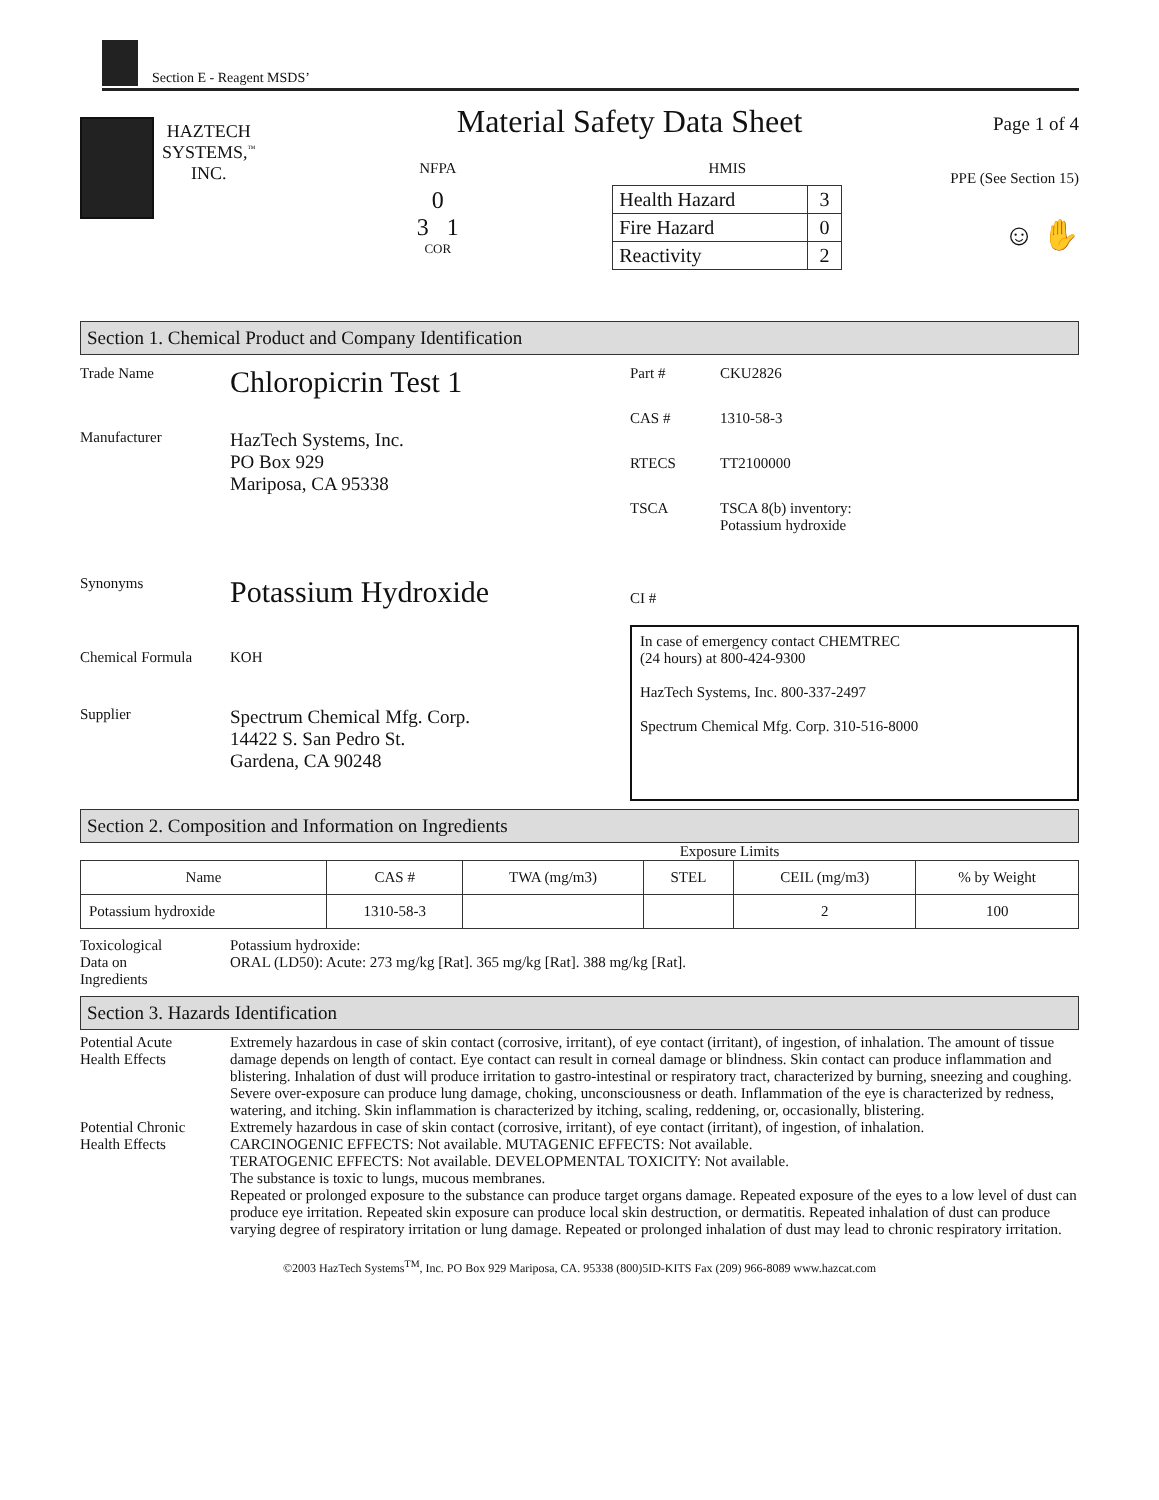Section E - Reagent MSDS’
HAZTECH
SYSTEMS,<sup>™</sup>
INC.
Material Safety Data Sheet
NFPA
0
3 1
COR
HMIS
| Health Hazard | 3 |
| Fire Hazard | 0 |
| Reactivity | 2 |
Page 1 of 4
PPE (See Section 15)
☺ ✋
Section 1. Chemical Product and Company Identification
Trade Name
Chloropicrin Test 1
Manufacturer
HazTech Systems, Inc.
PO Box 929
Mariposa, CA 95338
Synonyms
Potassium Hydroxide
Chemical Formula KOH
Supplier
Spectrum Chemical Mfg. Corp.
14422 S. San Pedro St.
Gardena, CA 90248
Part # CKU2826
CAS # 1310-58-3
RTECS TT2100000
TSCA TSCA 8(b) inventory:
Potassium hydroxide
CI #
In case of emergency contact CHEMTREC
(24 hours) at 800-424-9300
HazTech Systems, Inc. 800-337-2497
Spectrum Chemical Mfg. Corp. 310-516-8000
Section 2. Composition and Information on Ingredients
Exposure Limits
| Name | CAS # | TWA (mg/m3) | STEL | CEIL (mg/m3) | % by Weight |
| --- | --- | --- | --- | --- | --- |
| Potassium hydroxide | 1310-58-3 | | | 2 | 100 |
Toxicological
Data on
Ingredients
Potassium hydroxide:
ORAL (LD50): Acute: 273 mg/kg [Rat]. 365 mg/kg [Rat]. 388 mg/kg [Rat].
Section 3. Hazards Identification
Potential Acute
Health Effects
Extremely hazardous in case of skin contact (corrosive, irritant), of eye contact (irritant), of ingestion, of inhalation. The amount of tissue damage depends on length of contact. Eye contact can result in corneal damage or blindness. Skin contact can produce inflammation and blistering. Inhalation of dust will produce irritation to gastro-intestinal or respiratory tract, characterized by burning, sneezing and coughing. Severe over-exposure can produce lung damage, choking, unconsciousness or death. Inflammation of the eye is characterized by redness, watering, and itching. Skin inflammation is characterized by itching, scaling, reddening, or, occasionally, blistering.
Potential Chronic
Health Effects
Extremely hazardous in case of skin contact (corrosive, irritant), of eye contact (irritant), of ingestion, of inhalation.
CARCINOGENIC EFFECTS: Not available. MUTAGENIC EFFECTS: Not available.
TERATOGENIC EFFECTS: Not available. DEVELOPMENTAL TOXICITY: Not available.
The substance is toxic to lungs, mucous membranes.
Repeated or prolonged exposure to the substance can produce target organs damage. Repeated exposure of the eyes to a low level of dust can produce eye irritation. Repeated skin exposure can produce local skin destruction, or dermatitis. Repeated inhalation of dust can produce varying degree of respiratory irritation or lung damage. Repeated or prolonged inhalation of dust may lead to chronic respiratory irritation.
©2003 HazTech Systems<sup>TM</sup>, Inc. PO Box 929 Mariposa, CA. 95338 (800)5ID-KITS Fax (209) 966-8089 www.hazcat.com